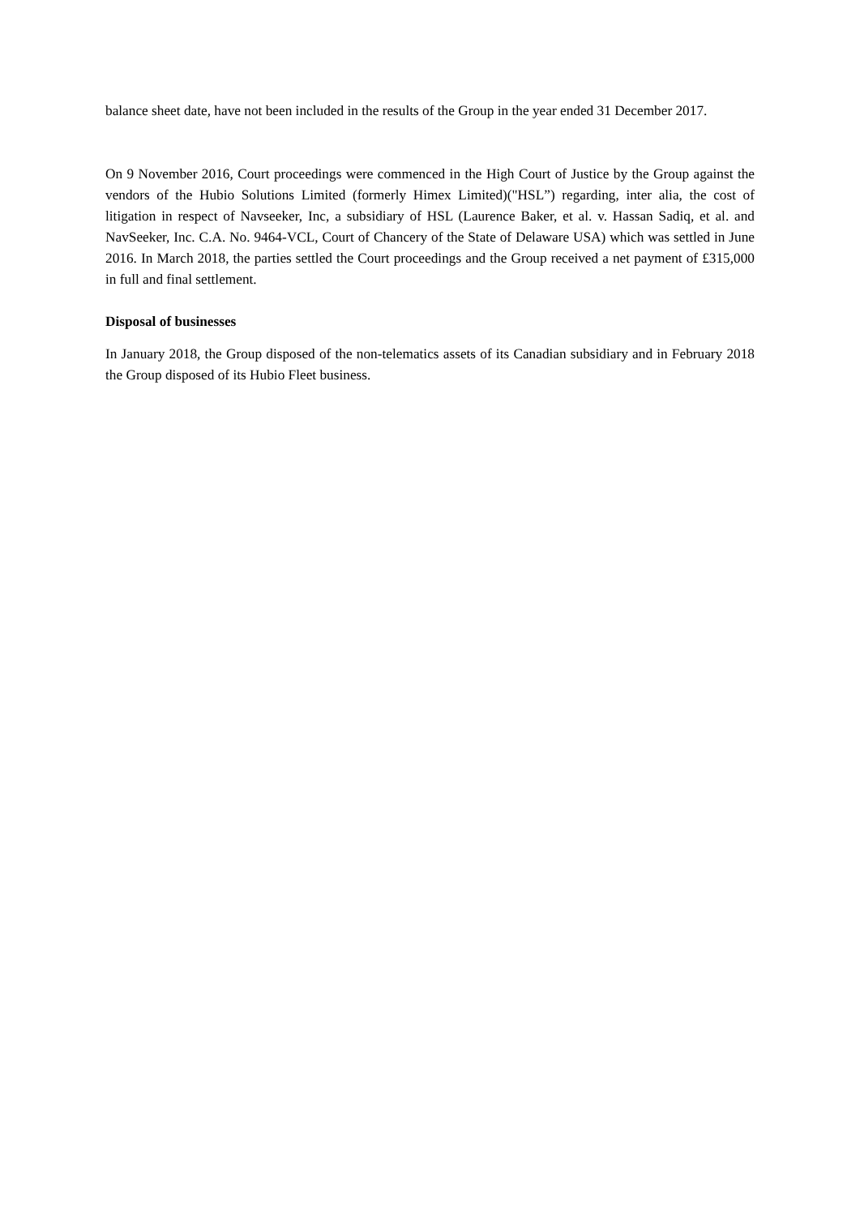balance sheet date, have not been included in the results of the Group in the year ended 31 December 2017.
On 9 November 2016, Court proceedings were commenced in the High Court of Justice by the Group against the vendors of the Hubio Solutions Limited (formerly Himex Limited)("HSL”) regarding, inter alia, the cost of litigation in respect of Navseeker, Inc, a subsidiary of HSL (Laurence Baker, et al. v. Hassan Sadiq, et al. and NavSeeker, Inc. C.A. No. 9464-VCL, Court of Chancery of the State of Delaware USA) which was settled in June 2016. In March 2018, the parties settled the Court proceedings and the Group received a net payment of £315,000 in full and final settlement.
Disposal of businesses
In January 2018, the Group disposed of the non-telematics assets of its Canadian subsidiary and in February 2018 the Group disposed of its Hubio Fleet business.